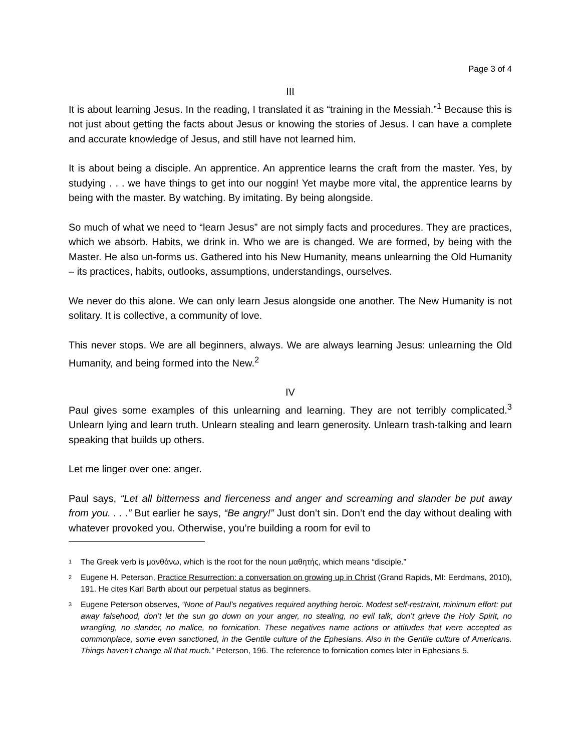Page 3 of 4
III
It is about learning Jesus. In the reading, I translated it as “training in the Messiah.”<sup>1</sup> Because this is not just about getting the facts about Jesus or knowing the stories of Jesus. I can have a complete and accurate knowledge of Jesus, and still have not learned him.
It is about being a disciple. An apprentice. An apprentice learns the craft from the master. Yes, by studying . . . we have things to get into our noggin! Yet maybe more vital, the apprentice learns by being with the master. By watching. By imitating. By being alongside.
So much of what we need to “learn Jesus” are not simply facts and procedures. They are practices, which we absorb. Habits, we drink in. Who we are is changed. We are formed, by being with the Master. He also un-forms us. Gathered into his New Humanity, means unlearning the Old Humanity – its practices, habits, outlooks, assumptions, understandings, ourselves.
We never do this alone. We can only learn Jesus alongside one another. The New Humanity is not solitary. It is collective, a community of love.
This never stops. We are all beginners, always. We are always learning Jesus: unlearning the Old Humanity, and being formed into the New.<sup>2</sup>
IV
Paul gives some examples of this unlearning and learning. They are not terribly complicated.<sup>3</sup> Unlearn lying and learn truth. Unlearn stealing and learn generosity. Unlearn trash-talking and learn speaking that builds up others.
Let me linger over one: anger.
Paul says, “Let all bitterness and fierceness and anger and screaming and slander be put away from you. . . .” But earlier he says, “Be angry!” Just don’t sin. Don’t end the day without dealing with whatever provoked you. Otherwise, you’re building a room for evil to
<sup>1</sup> The Greek verb is μανθάνω, which is the root for the noun μαθητής, which means “disciple.”
<sup>2</sup> Eugene H. Peterson, Practice Resurrection: a conversation on growing up in Christ (Grand Rapids, MI: Eerdmans, 2010), 191. He cites Karl Barth about our perpetual status as beginners.
<sup>3</sup> Eugene Peterson observes, “None of Paul’s negatives required anything heroic. Modest self-restraint, minimum effort: put away falsehood, don’t let the sun go down on your anger, no stealing, no evil talk, don’t grieve the Holy Spirit, no wrangling, no slander, no malice, no fornication. These negatives name actions or attitudes that were accepted as commonplace, some even sanctioned, in the Gentile culture of the Ephesians. Also in the Gentile culture of Americans. Things haven’t change all that much.” Peterson, 196. The reference to fornication comes later in Ephesians 5.